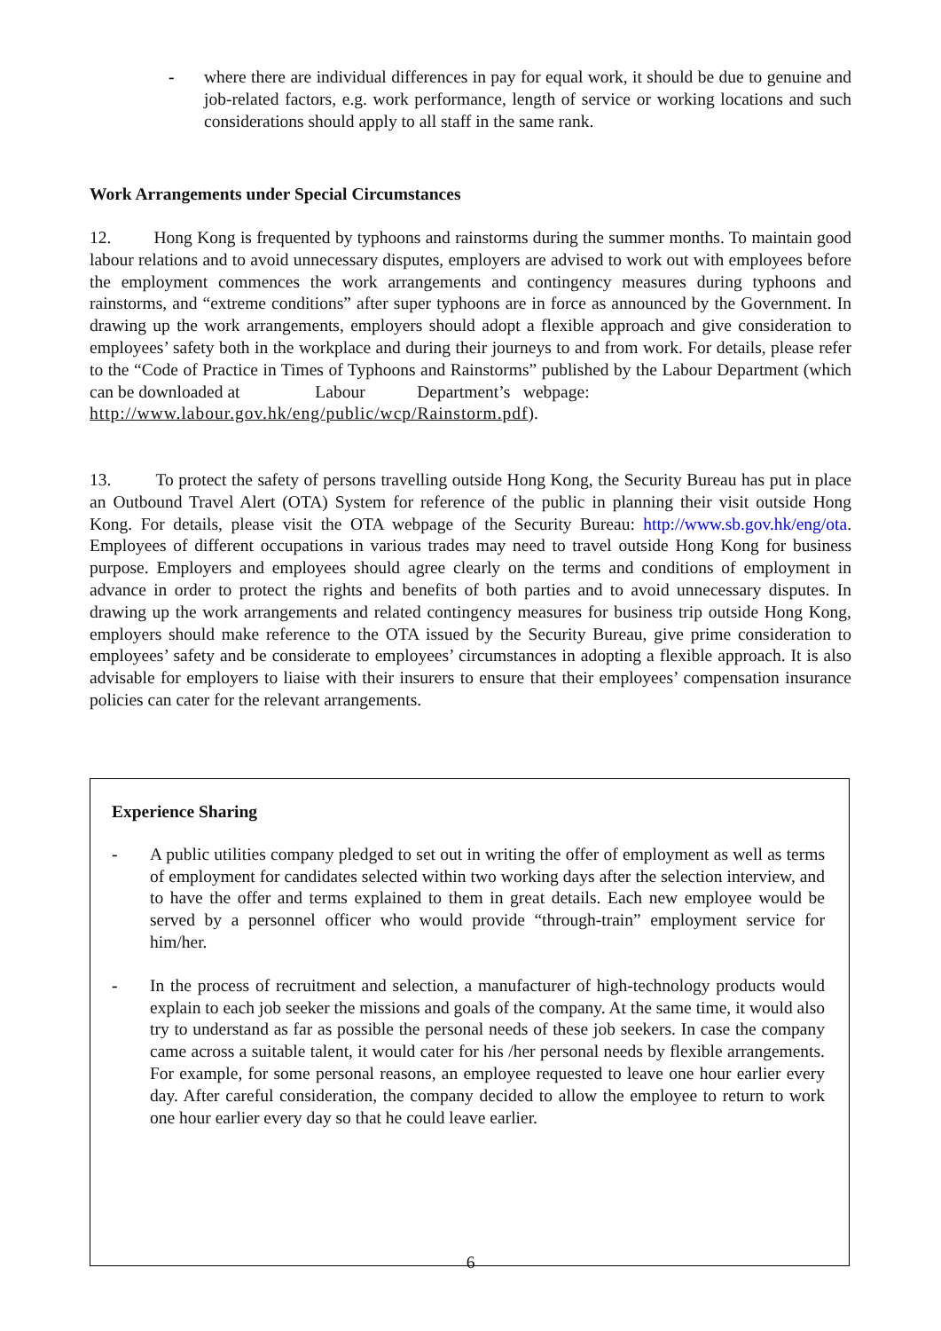- where there are individual differences in pay for equal work, it should be due to genuine and job-related factors, e.g. work performance, length of service or working locations and such considerations should apply to all staff in the same rank.
Work Arrangements under Special Circumstances
12. Hong Kong is frequented by typhoons and rainstorms during the summer months. To maintain good labour relations and to avoid unnecessary disputes, employers are advised to work out with employees before the employment commences the work arrangements and contingency measures during typhoons and rainstorms, and “extreme conditions” after super typhoons are in force as announced by the Government. In drawing up the work arrangements, employers should adopt a flexible approach and give consideration to employees’ safety both in the workplace and during their journeys to and from work. For details, please refer to the “Code of Practice in Times of Typhoons and Rainstorms” published by the Labour Department (which can be downloaded at Labour Department’s webpage:
http://www.labour.gov.hk/eng/public/wcp/Rainstorm.pdf).
13. To protect the safety of persons travelling outside Hong Kong, the Security Bureau has put in place an Outbound Travel Alert (OTA) System for reference of the public in planning their visit outside Hong Kong. For details, please visit the OTA webpage of the Security Bureau: http://www.sb.gov.hk/eng/ota. Employees of different occupations in various trades may need to travel outside Hong Kong for business purpose. Employers and employees should agree clearly on the terms and conditions of employment in advance in order to protect the rights and benefits of both parties and to avoid unnecessary disputes. In drawing up the work arrangements and related contingency measures for business trip outside Hong Kong, employers should make reference to the OTA issued by the Security Bureau, give prime consideration to employees’ safety and be considerate to employees’ circumstances in adopting a flexible approach. It is also advisable for employers to liaise with their insurers to ensure that their employees’ compensation insurance policies can cater for the relevant arrangements.
Experience Sharing
- A public utilities company pledged to set out in writing the offer of employment as well as terms of employment for candidates selected within two working days after the selection interview, and to have the offer and terms explained to them in great details. Each new employee would be served by a personnel officer who would provide “through-train” employment service for him/her.
- In the process of recruitment and selection, a manufacturer of high-technology products would explain to each job seeker the missions and goals of the company. At the same time, it would also try to understand as far as possible the personal needs of these job seekers. In case the company came across a suitable talent, it would cater for his /her personal needs by flexible arrangements. For example, for some personal reasons, an employee requested to leave one hour earlier every day. After careful consideration, the company decided to allow the employee to return to work one hour earlier every day so that he could leave earlier.
6